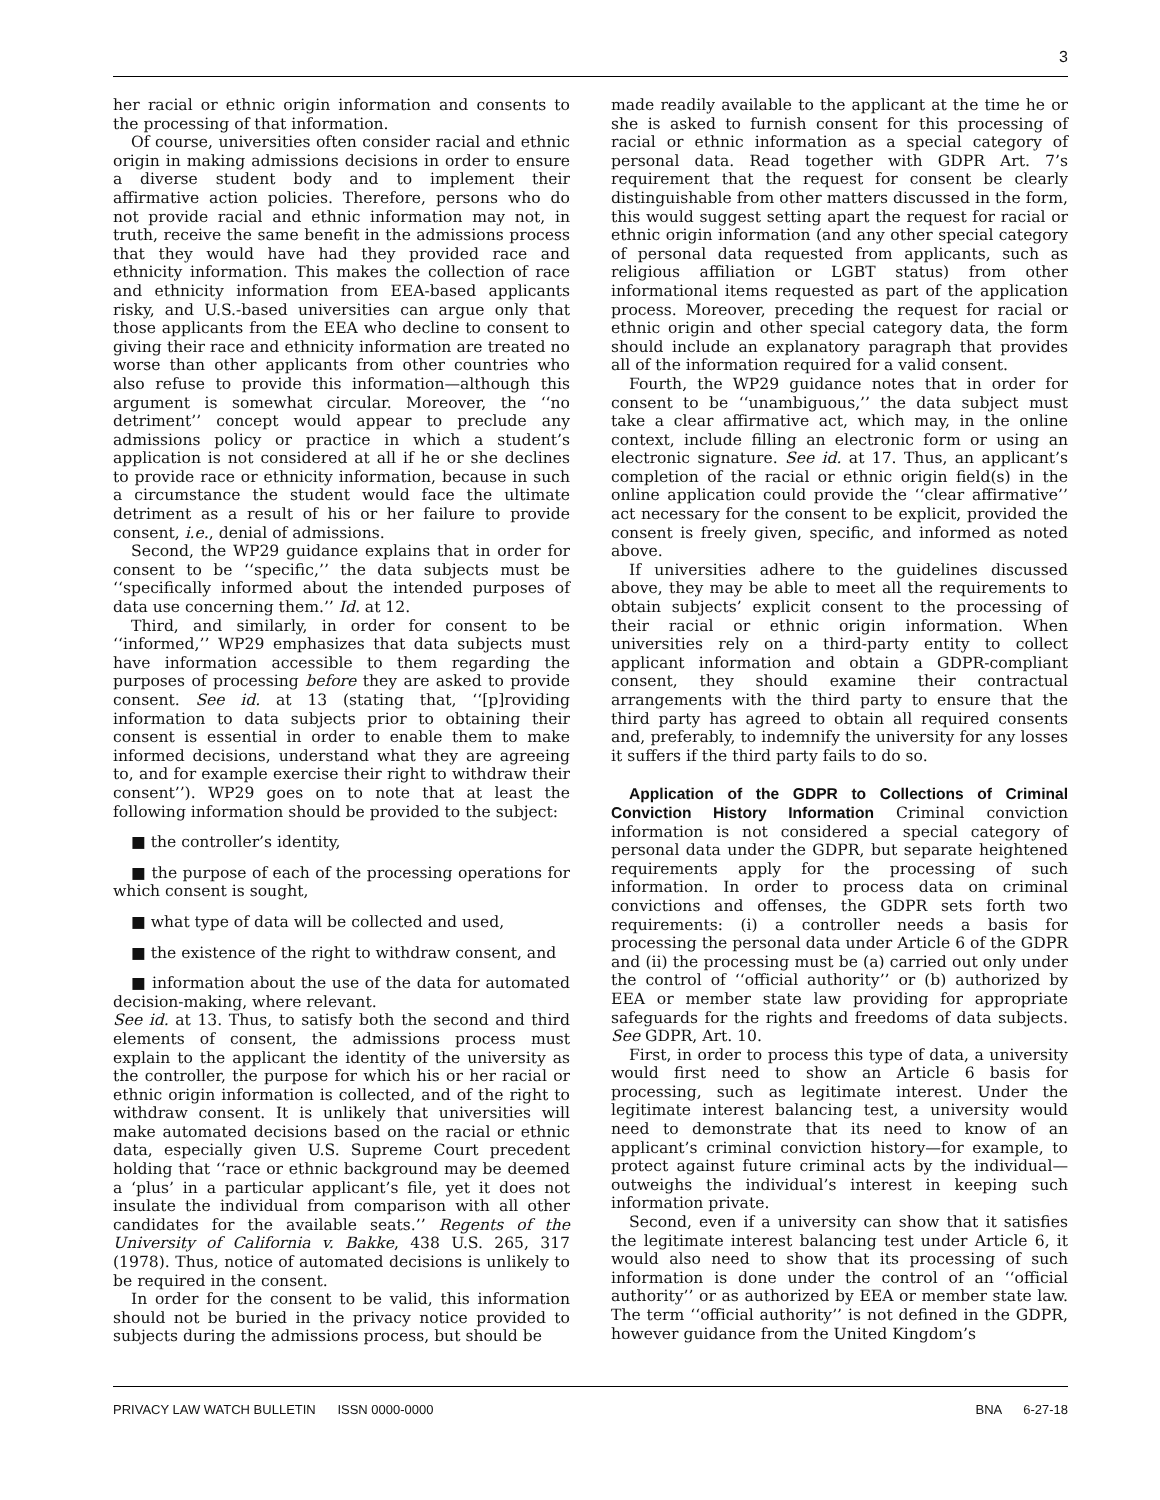3
her racial or ethnic origin information and consents to the processing of that information.
Of course, universities often consider racial and ethnic origin in making admissions decisions in order to ensure a diverse student body and to implement their affirmative action policies. Therefore, persons who do not provide racial and ethnic information may not, in truth, receive the same benefit in the admissions process that they would have had they provided race and ethnicity information. This makes the collection of race and ethnicity information from EEA-based applicants risky, and U.S.-based universities can argue only that those applicants from the EEA who decline to consent to giving their race and ethnicity information are treated no worse than other applicants from other countries who also refuse to provide this information—although this argument is somewhat circular. Moreover, the ‘‘no detriment’’ concept would appear to preclude any admissions policy or practice in which a student’s application is not considered at all if he or she declines to provide race or ethnicity information, because in such a circumstance the student would face the ultimate detriment as a result of his or her failure to provide consent, i.e., denial of admissions.
Second, the WP29 guidance explains that in order for consent to be ‘‘specific,’’ the data subjects must be ‘‘specifically informed about the intended purposes of data use concerning them.’’ Id. at 12.
Third, and similarly, in order for consent to be ‘‘informed,’’ WP29 emphasizes that data subjects must have information accessible to them regarding the purposes of processing before they are asked to provide consent. See id. at 13 (stating that, ‘‘[p]roviding information to data subjects prior to obtaining their consent is essential in order to enable them to make informed decisions, understand what they are agreeing to, and for example exercise their right to withdraw their consent’’). WP29 goes on to note that at least the following information should be provided to the subject:
■ the controller’s identity,
■ the purpose of each of the processing operations for which consent is sought,
■ what type of data will be collected and used,
■ the existence of the right to withdraw consent, and
■ information about the use of the data for automated decision-making, where relevant.
See id. at 13. Thus, to satisfy both the second and third elements of consent, the admissions process must explain to the applicant the identity of the university as the controller, the purpose for which his or her racial or ethnic origin information is collected, and of the right to withdraw consent. It is unlikely that universities will make automated decisions based on the racial or ethnic data, especially given U.S. Supreme Court precedent holding that ‘‘race or ethnic background may be deemed a ‘plus’ in a particular applicant’s file, yet it does not insulate the individual from comparison with all other candidates for the available seats.’’ Regents of the University of California v. Bakke, 438 U.S. 265, 317 (1978). Thus, notice of automated decisions is unlikely to be required in the consent.
In order for the consent to be valid, this information should not be buried in the privacy notice provided to subjects during the admissions process, but should be
made readily available to the applicant at the time he or she is asked to furnish consent for this processing of racial or ethnic information as a special category of personal data. Read together with GDPR Art. 7’s requirement that the request for consent be clearly distinguishable from other matters discussed in the form, this would suggest setting apart the request for racial or ethnic origin information (and any other special category of personal data requested from applicants, such as religious affiliation or LGBT status) from other informational items requested as part of the application process. Moreover, preceding the request for racial or ethnic origin and other special category data, the form should include an explanatory paragraph that provides all of the information required for a valid consent.
Fourth, the WP29 guidance notes that in order for consent to be ‘‘unambiguous,’’ the data subject must take a clear affirmative act, which may, in the online context, include filling an electronic form or using an electronic signature. See id. at 17. Thus, an applicant’s completion of the racial or ethnic origin field(s) in the online application could provide the ‘‘clear affirmative’’ act necessary for the consent to be explicit, provided the consent is freely given, specific, and informed as noted above.
If universities adhere to the guidelines discussed above, they may be able to meet all the requirements to obtain subjects’ explicit consent to the processing of their racial or ethnic origin information. When universities rely on a third-party entity to collect applicant information and obtain a GDPR-compliant consent, they should examine their contractual arrangements with the third party to ensure that the third party has agreed to obtain all required consents and, preferably, to indemnify the university for any losses it suffers if the third party fails to do so.
Application of the GDPR to Collections of Criminal Conviction History Information Criminal conviction information is not considered a special category of personal data under the GDPR, but separate heightened requirements apply for the processing of such information. In order to process data on criminal convictions and offenses, the GDPR sets forth two requirements: (i) a controller needs a basis for processing the personal data under Article 6 of the GDPR and (ii) the processing must be (a) carried out only under the control of ‘‘official authority’’ or (b) authorized by EEA or member state law providing for appropriate safeguards for the rights and freedoms of data subjects. See GDPR, Art. 10.
First, in order to process this type of data, a university would first need to show an Article 6 basis for processing, such as legitimate interest. Under the legitimate interest balancing test, a university would need to demonstrate that its need to know of an applicant’s criminal conviction history—for example, to protect against future criminal acts by the individual—outweighs the individual’s interest in keeping such information private.
Second, even if a university can show that it satisfies the legitimate interest balancing test under Article 6, it would also need to show that its processing of such information is done under the control of an ‘‘official authority’’ or as authorized by EEA or member state law. The term ‘‘official authority’’ is not defined in the GDPR, however guidance from the United Kingdom’s
PRIVACY LAW WATCH BULLETIN ISSN 0000-0000 BNA 6-27-18